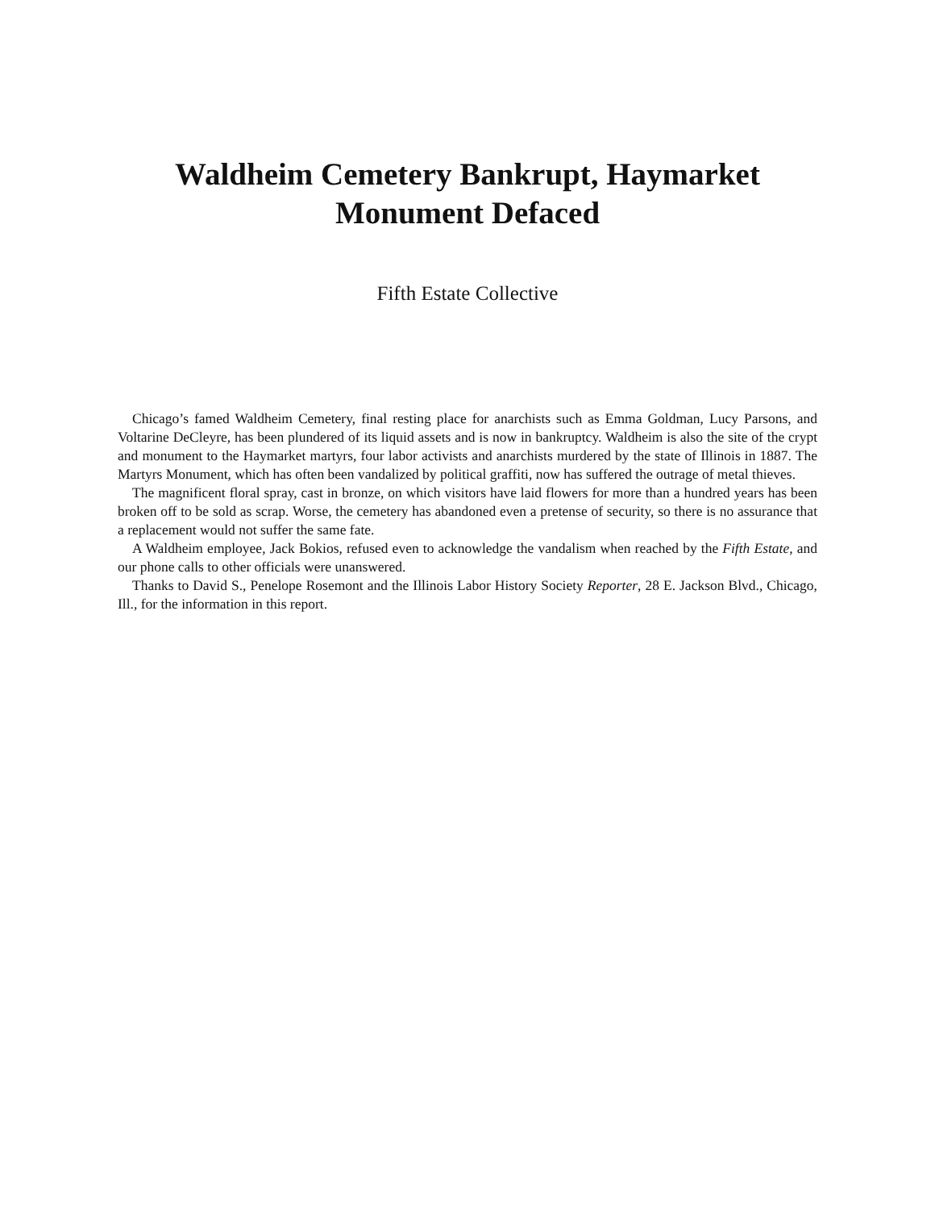Waldheim Cemetery Bankrupt, Haymarket
Monument Defaced
Fifth Estate Collective
Chicago’s famed Waldheim Cemetery, final resting place for anarchists such as Emma Goldman, Lucy Parsons, and Voltarine DeCleyre, has been plundered of its liquid assets and is now in bankruptcy. Waldheim is also the site of the crypt and monument to the Haymarket martyrs, four labor activists and anarchists murdered by the state of Illinois in 1887. The Martyrs Monument, which has often been vandalized by political graffiti, now has suffered the outrage of metal thieves.
The magnificent floral spray, cast in bronze, on which visitors have laid flowers for more than a hundred years has been broken off to be sold as scrap. Worse, the cemetery has abandoned even a pretense of security, so there is no assurance that a replacement would not suffer the same fate.
A Waldheim employee, Jack Bokios, refused even to acknowledge the vandalism when reached by the Fifth Estate, and our phone calls to other officials were unanswered.
Thanks to David S., Penelope Rosemont and the Illinois Labor History Society Reporter, 28 E. Jackson Blvd., Chicago, Ill., for the information in this report.